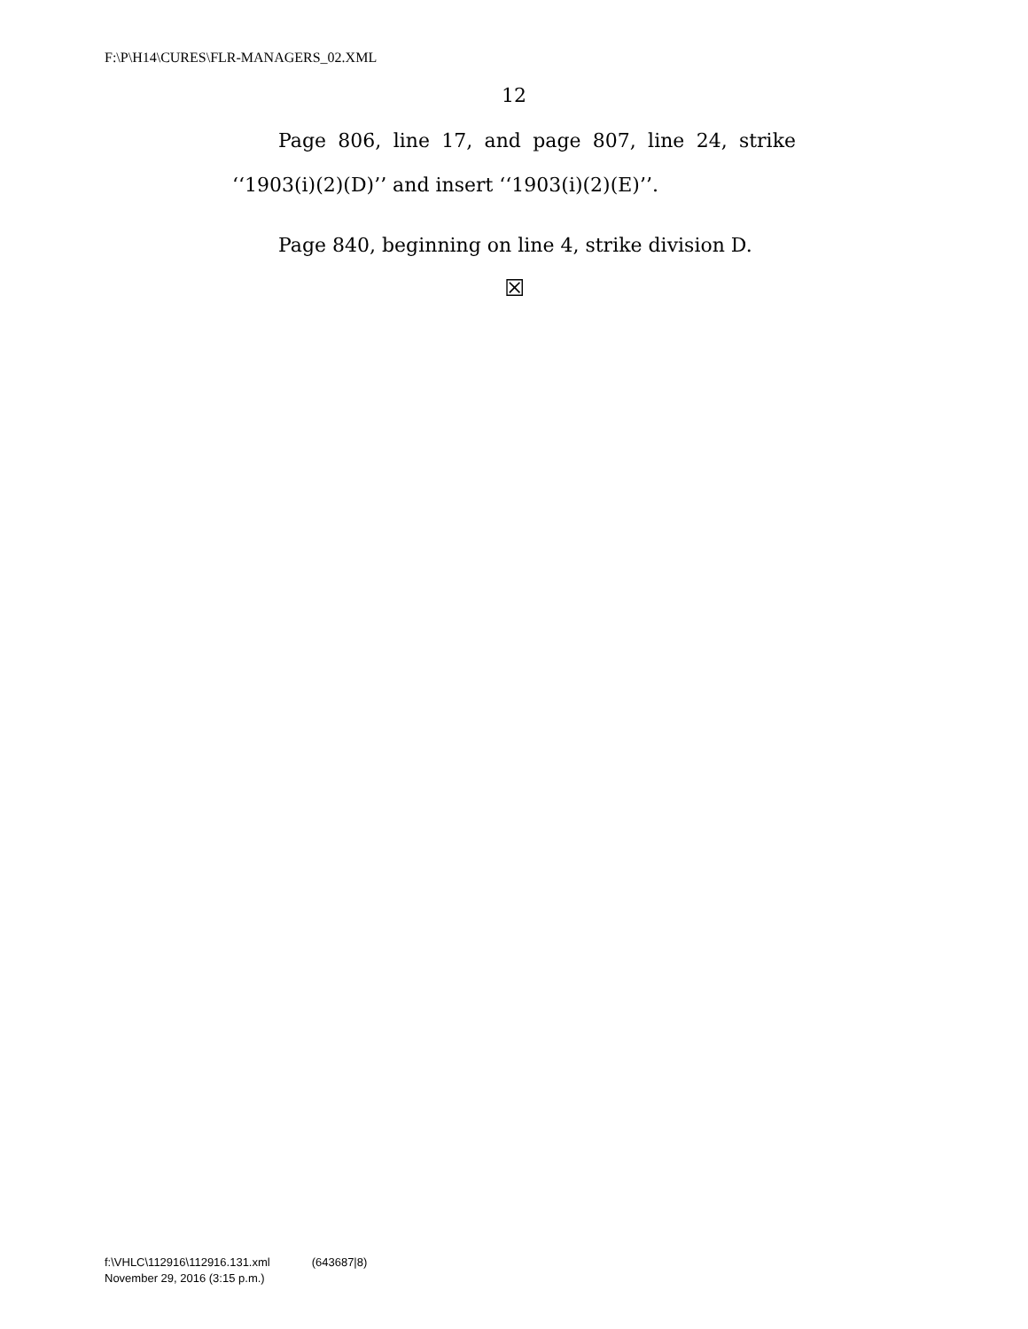F:\P\H14\CURES\FLR-MANAGERS_02.XML
12
Page 806, line 17, and page 807, line 24, strike ‘‘1903(i)(2)(D)’’ and insert ‘‘1903(i)(2)(E)’’.
Page 840, beginning on line 4, strike division D.
☒
f:\VHLC\112916\112916.131.xml (643687|8)
November 29, 2016 (3:15 p.m.)